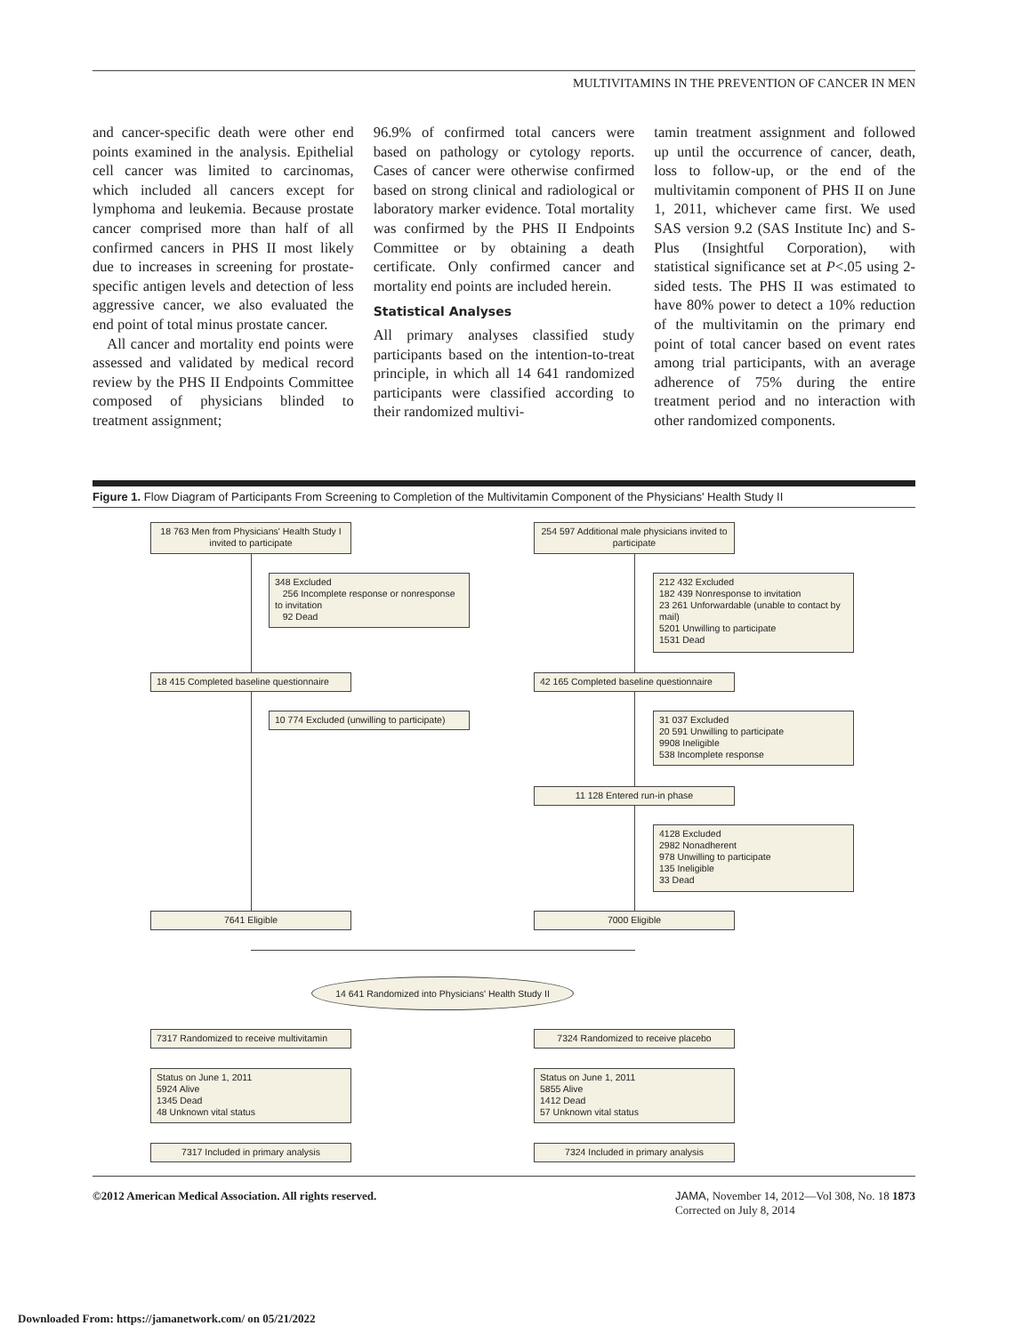MULTIVITAMINS IN THE PREVENTION OF CANCER IN MEN
and cancer-specific death were other end points examined in the analysis. Epithelial cell cancer was limited to carcinomas, which included all cancers except for lymphoma and leukemia. Because prostate cancer comprised more than half of all confirmed cancers in PHS II most likely due to increases in screening for prostate-specific antigen levels and detection of less aggressive cancer, we also evaluated the end point of total minus prostate cancer.
All cancer and mortality end points were assessed and validated by medical record review by the PHS II Endpoints Committee composed of physicians blinded to treatment assignment;
96.9% of confirmed total cancers were based on pathology or cytology reports. Cases of cancer were otherwise confirmed based on strong clinical and radiological or laboratory marker evidence. Total mortality was confirmed by the PHS II Endpoints Committee or by obtaining a death certificate. Only confirmed cancer and mortality end points are included herein.
Statistical Analyses
All primary analyses classified study participants based on the intention-to-treat principle, in which all 14 641 randomized participants were classified according to their randomized multivi-
tamin treatment assignment and followed up until the occurrence of cancer, death, loss to follow-up, or the end of the multivitamin component of PHS II on June 1, 2011, whichever came first. We used SAS version 9.2 (SAS Institute Inc) and S-Plus (Insightful Corporation), with statistical significance set at P<.05 using 2-sided tests. The PHS II was estimated to have 80% power to detect a 10% reduction of the multivitamin on the primary end point of total cancer based on event rates among trial participants, with an average adherence of 75% during the entire treatment period and no interaction with other randomized components.
Figure 1. Flow Diagram of Participants From Screening to Completion of the Multivitamin Component of the Physicians' Health Study II
18 763 Men from Physicians' Health Study I invited to participate
254 597 Additional male physicians invited to participate
348 Excluded
256 Incomplete response or nonresponse to invitation
92 Dead
212 432 Excluded
182 439 Nonresponse to invitation
23 261 Unforwardable (unable to contact by mail)
5201 Unwilling to participate
1531 Dead
18 415 Completed baseline questionnaire
42 165 Completed baseline questionnaire
10 774 Excluded (unwilling to participate)
31 037 Excluded
20 591 Unwilling to participate
9908 Ineligible
538 Incomplete response
11 128 Entered run-in phase
4128 Excluded
2982 Nonadherent
978 Unwilling to participate
135 Ineligible
33 Dead
7641 Eligible 7000 Eligible
14 641 Randomized into Physicians' Health Study II
7317 Randomized to receive multivitamin
7324 Randomized to receive placebo
Status on June 1, 2011
5924 Alive
1345 Dead
48 Unknown vital status
Status on June 1, 2011
5855 Alive
1412 Dead
57 Unknown vital status
7317 Included in primary analysis 7324 Included in primary analysis
©2012 American Medical Association. All rights reserved. JAMA, November 14, 2012—Vol 308, No. 18 1873
Corrected on July 8, 2014
Downloaded From: https://jamanetwork.com/ on 05/21/2022